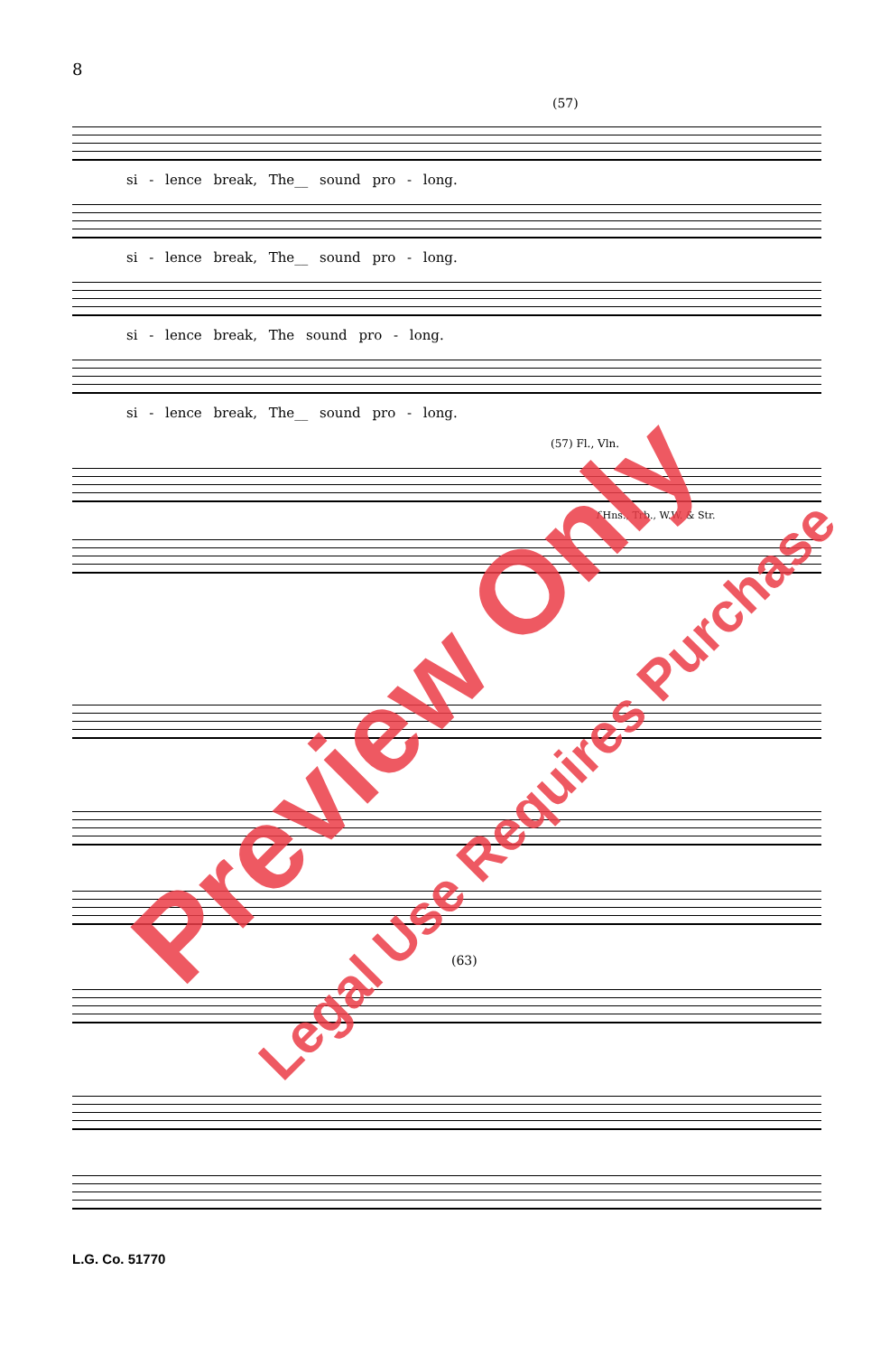8
(57)
si - lence break, The__ sound pro - long.
si - lence break, The__ sound pro - long.
si - lence break, The sound pro - long.
si - lence break, The__ sound pro - long.
(57) Fl., Vln.
f Hns., Trb., W.W. & Str.
(63)
L.G. Co. 51770
Preview Only
Legal Use Requires Purchase